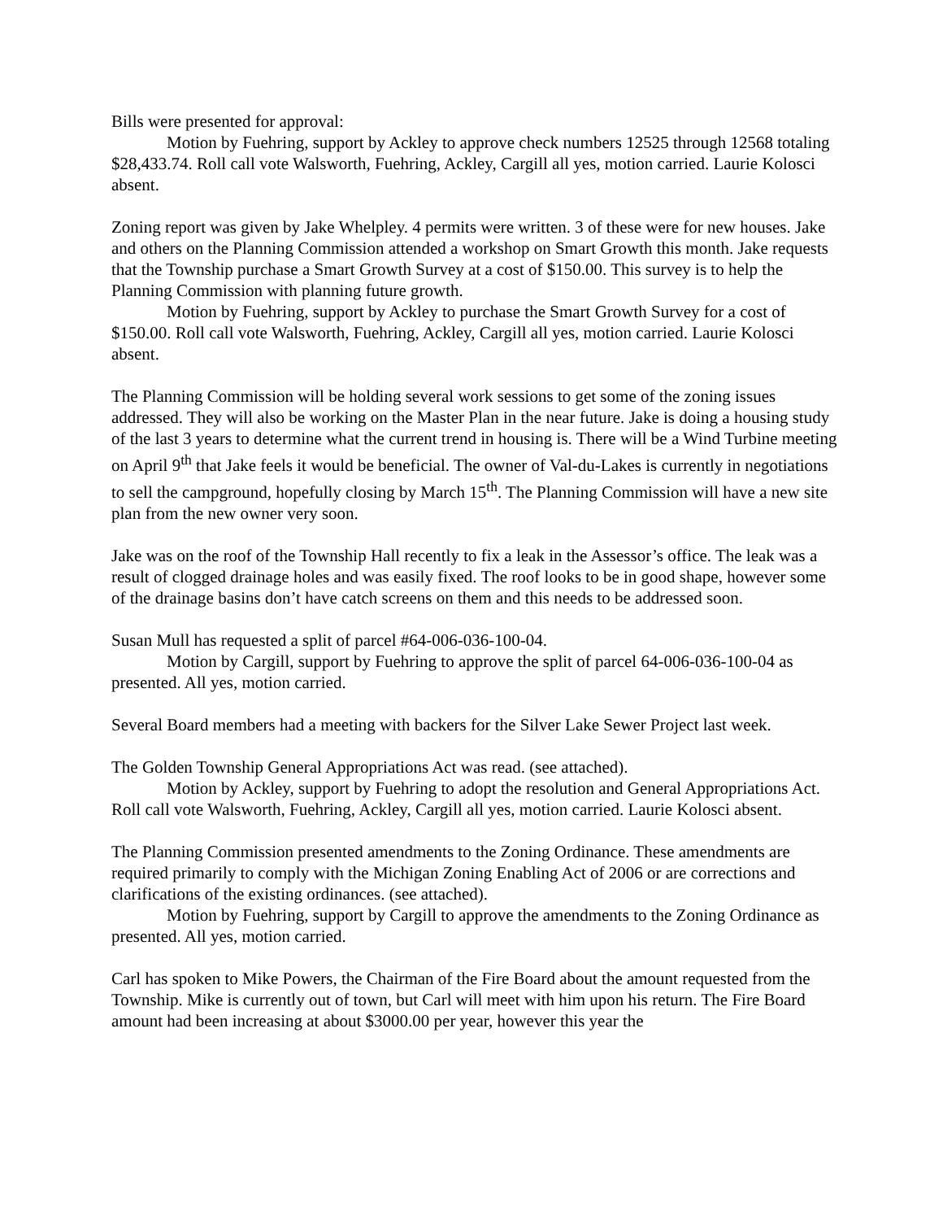Bills were presented for approval:
Motion by Fuehring, support by Ackley to approve check numbers 12525 through 12568 totaling $28,433.74. Roll call vote Walsworth, Fuehring, Ackley, Cargill all yes, motion carried. Laurie Kolosci absent.
Zoning report was given by Jake Whelpley. 4 permits were written. 3 of these were for new houses. Jake and others on the Planning Commission attended a workshop on Smart Growth this month. Jake requests that the Township purchase a Smart Growth Survey at a cost of $150.00. This survey is to help the Planning Commission with planning future growth.
Motion by Fuehring, support by Ackley to purchase the Smart Growth Survey for a cost of $150.00. Roll call vote Walsworth, Fuehring, Ackley, Cargill all yes, motion carried. Laurie Kolosci absent.
The Planning Commission will be holding several work sessions to get some of the zoning issues addressed. They will also be working on the Master Plan in the near future. Jake is doing a housing study of the last 3 years to determine what the current trend in housing is. There will be a Wind Turbine meeting on April 9<sup>th</sup> that Jake feels it would be beneficial. The owner of Val-du-Lakes is currently in negotiations to sell the campground, hopefully closing by March 15<sup>th</sup>. The Planning Commission will have a new site plan from the new owner very soon.
Jake was on the roof of the Township Hall recently to fix a leak in the Assessor’s office. The leak was a result of clogged drainage holes and was easily fixed. The roof looks to be in good shape, however some of the drainage basins don’t have catch screens on them and this needs to be addressed soon.
Susan Mull has requested a split of parcel #64-006-036-100-04.
Motion by Cargill, support by Fuehring to approve the split of parcel 64-006-036-100-04 as presented. All yes, motion carried.
Several Board members had a meeting with backers for the Silver Lake Sewer Project last week.
The Golden Township General Appropriations Act was read. (see attached).
Motion by Ackley, support by Fuehring to adopt the resolution and General Appropriations Act. Roll call vote Walsworth, Fuehring, Ackley, Cargill all yes, motion carried. Laurie Kolosci absent.
The Planning Commission presented amendments to the Zoning Ordinance. These amendments are required primarily to comply with the Michigan Zoning Enabling Act of 2006 or are corrections and clarifications of the existing ordinances. (see attached).
Motion by Fuehring, support by Cargill to approve the amendments to the Zoning Ordinance as presented. All yes, motion carried.
Carl has spoken to Mike Powers, the Chairman of the Fire Board about the amount requested from the Township. Mike is currently out of town, but Carl will meet with him upon his return. The Fire Board amount had been increasing at about $3000.00 per year, however this year the